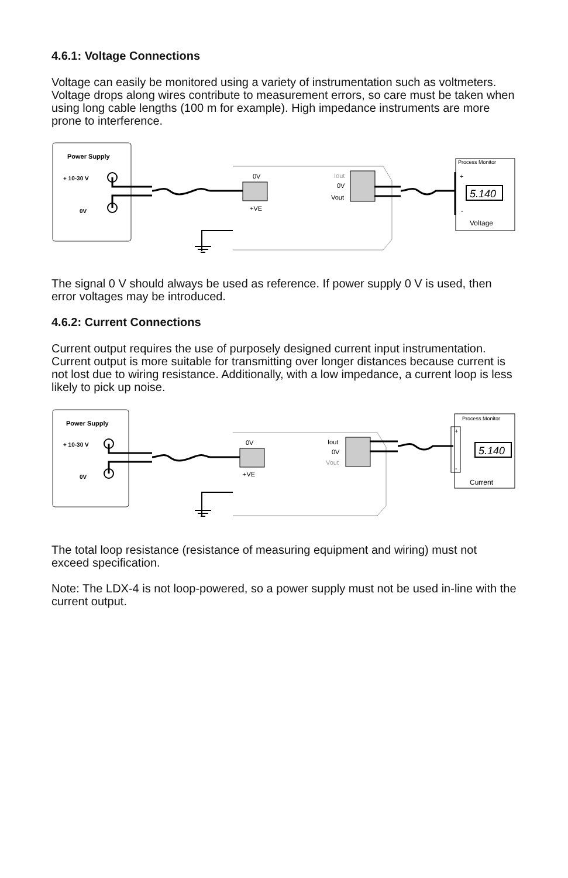4.6.1: Voltage Connections
Voltage can easily be monitored using a variety of instrumentation such as voltmeters. Voltage drops along wires contribute to measurement errors, so care must be taken when using long cable lengths (100 m for example). High impedance instruments are more prone to interference.
Power Supply
+ 10-30 V
0V
0V
+VE
Iout
0V
Vout
Process Monitor
+
-
5.140
Voltage
The signal 0 V should always be used as reference. If power supply 0 V is used, then error voltages may be introduced.
4.6.2: Current Connections
Current output requires the use of purposely designed current input instrumentation. Current output is more suitable for transmitting over longer distances because current is not lost due to wiring resistance. Additionally, with a low impedance, a current loop is less likely to pick up noise.
Power Supply
+ 10-30 V
0V
0V
+VE
Iout
0V
Vout
Process Monitor
+
-
5.140
Current
The total loop resistance (resistance of measuring equipment and wiring) must not exceed specification.
Note: The LDX-4 is not loop-powered, so a power supply must not be used in-line with the current output.